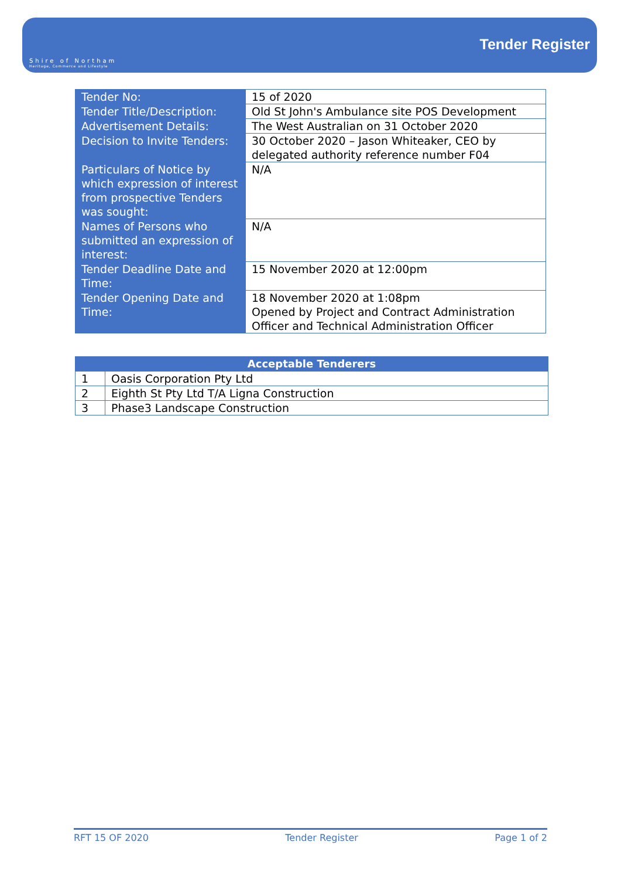Shire of Northam
Heritage, Commerce and Lifestyle
Tender Register
| Tender No: | 15 of 2020 |
| Tender Title/Description: | Old St John's Ambulance site POS Development |
| Advertisement Details: | The West Australian on 31 October 2020 |
| Decision to Invite Tenders: | 30 October 2020 – Jason Whiteaker, CEO by delegated authority reference number F04 |
| Particulars of Notice by which expression of interest from prospective Tenders was sought: | N/A |
| Names of Persons who submitted an expression of interest: | N/A |
| Tender Deadline Date and Time: | 15 November 2020 at 12:00pm |
| Tender Opening Date and Time: | 18 November 2020 at 1:08pm Opened by Project and Contract Administration Officer and Technical Administration Officer |
| Acceptable Tenderers | |
| --- | --- |
| 1 | Oasis Corporation Pty Ltd |
| 2 | Eighth St Pty Ltd T/A Ligna Construction |
| 3 | Phase3 Landscape Construction |
RFT 15 OF 2020 Tender Register Page 1 of 2